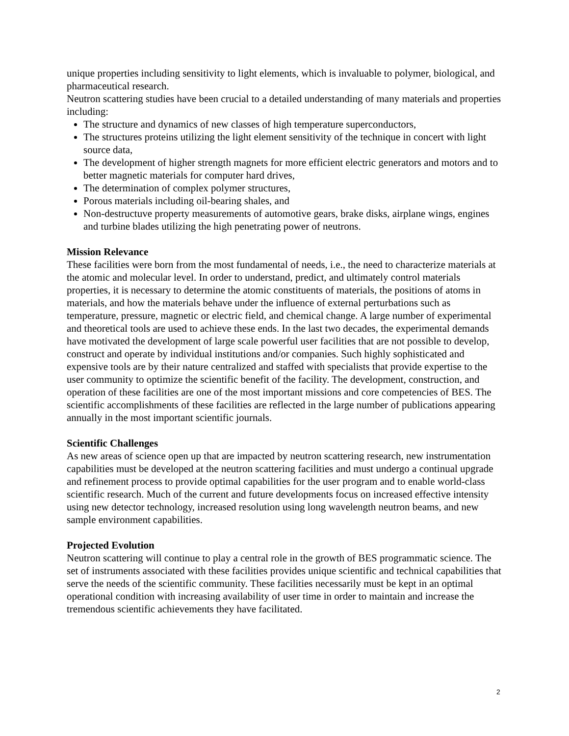unique properties including sensitivity to light elements, which is invaluable to polymer, biological, and pharmaceutical research.
Neutron scattering studies have been crucial to a detailed understanding of many materials and properties including:
The structure and dynamics of new classes of high temperature superconductors,
The structures proteins utilizing the light element sensitivity of the technique in concert with light source data,
The development of higher strength magnets for more efficient electric generators and motors and to better magnetic materials for computer hard drives,
The determination of complex polymer structures,
Porous materials including oil-bearing shales, and
Non-destructuve property measurements of automotive gears, brake disks, airplane wings, engines and turbine blades utilizing the high penetrating power of neutrons.
Mission Relevance
These facilities were born from the most fundamental of needs, i.e., the need to characterize materials at the atomic and molecular level. In order to understand, predict, and ultimately control materials properties, it is necessary to determine the atomic constituents of materials, the positions of atoms in materials, and how the materials behave under the influence of external perturbations such as temperature, pressure, magnetic or electric field, and chemical change. A large number of experimental and theoretical tools are used to achieve these ends. In the last two decades, the experimental demands have motivated the development of large scale powerful user facilities that are not possible to develop, construct and operate by individual institutions and/or companies. Such highly sophisticated and expensive tools are by their nature centralized and staffed with specialists that provide expertise to the user community to optimize the scientific benefit of the facility. The development, construction, and operation of these facilities are one of the most important missions and core competencies of BES. The scientific accomplishments of these facilities are reflected in the large number of publications appearing annually in the most important scientific journals.
Scientific Challenges
As new areas of science open up that are impacted by neutron scattering research, new instrumentation capabilities must be developed at the neutron scattering facilities and must undergo a continual upgrade and refinement process to provide optimal capabilities for the user program and to enable world-class scientific research. Much of the current and future developments focus on increased effective intensity using new detector technology, increased resolution using long wavelength neutron beams, and new sample environment capabilities.
Projected Evolution
Neutron scattering will continue to play a central role in the growth of BES programmatic science. The set of instruments associated with these facilities provides unique scientific and technical capabilities that serve the needs of the scientific community. These facilities necessarily must be kept in an optimal operational condition with increasing availability of user time in order to maintain and increase the tremendous scientific achievements they have facilitated.
2